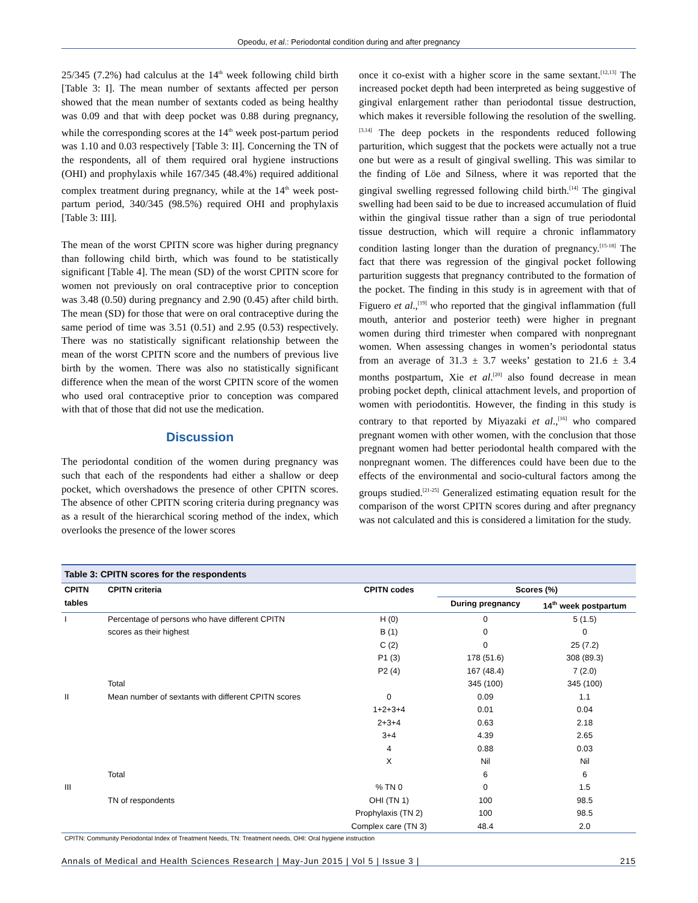Opeodu, et al.: Periodontal condition during and after pregnancy
25/345 (7.2%) had calculus at the 14<sup>th</sup> week following child birth [Table 3: I]. The mean number of sextants affected per person showed that the mean number of sextants coded as being healthy was 0.09 and that with deep pocket was 0.88 during pregnancy, while the corresponding scores at the 14<sup>th</sup> week post-partum period was 1.10 and 0.03 respectively [Table 3: II]. Concerning the TN of the respondents, all of them required oral hygiene instructions (OHI) and prophylaxis while 167/345 (48.4%) required additional complex treatment during pregnancy, while at the 14<sup>th</sup> week post-partum period, 340/345 (98.5%) required OHI and prophylaxis [Table 3: III].
The mean of the worst CPITN score was higher during pregnancy than following child birth, which was found to be statistically significant [Table 4]. The mean (SD) of the worst CPITN score for women not previously on oral contraceptive prior to conception was 3.48 (0.50) during pregnancy and 2.90 (0.45) after child birth. The mean (SD) for those that were on oral contraceptive during the same period of time was 3.51 (0.51) and 2.95 (0.53) respectively. There was no statistically significant relationship between the mean of the worst CPITN score and the numbers of previous live birth by the women. There was also no statistically significant difference when the mean of the worst CPITN score of the women who used oral contraceptive prior to conception was compared with that of those that did not use the medication.
Discussion
The periodontal condition of the women during pregnancy was such that each of the respondents had either a shallow or deep pocket, which overshadows the presence of other CPITN scores. The absence of other CPITN scoring criteria during pregnancy was as a result of the hierarchical scoring method of the index, which overlooks the presence of the lower scores
once it co-exist with a higher score in the same sextant.<sup>[12,13]</sup> The increased pocket depth had been interpreted as being suggestive of gingival enlargement rather than periodontal tissue destruction, which makes it reversible following the resolution of the swelling.<sup>[3,14]</sup> The deep pockets in the respondents reduced following parturition, which suggest that the pockets were actually not a true one but were as a result of gingival swelling. This was similar to the finding of Löe and Silness, where it was reported that the gingival swelling regressed following child birth.<sup>[14]</sup> The gingival swelling had been said to be due to increased accumulation of fluid within the gingival tissue rather than a sign of true periodontal tissue destruction, which will require a chronic inflammatory condition lasting longer than the duration of pregnancy.<sup>[15-18]</sup> The fact that there was regression of the gingival pocket following parturition suggests that pregnancy contributed to the formation of the pocket. The finding in this study is in agreement with that of Figuero et al.,<sup>[19]</sup> who reported that the gingival inflammation (full mouth, anterior and posterior teeth) were higher in pregnant women during third trimester when compared with nonpregnant women. When assessing changes in women’s periodontal status from an average of 31.3 ± 3.7 weeks’ gestation to 21.6 ± 3.4 months postpartum, Xie et al.<sup>[20]</sup> also found decrease in mean probing pocket depth, clinical attachment levels, and proportion of women with periodontitis. However, the finding in this study is contrary to that reported by Miyazaki et al.,<sup>[16]</sup> who compared pregnant women with other women, with the conclusion that those pregnant women had better periodontal health compared with the nonpregnant women. The differences could have been due to the effects of the environmental and socio-cultural factors among the groups studied.<sup>[21-25]</sup> Generalized estimating equation result for the comparison of the worst CPITN scores during and after pregnancy was not calculated and this is considered a limitation for the study.
| Table 3: CPITN scores for the respondents | | | | |
| --- | --- | --- | --- | --- |
| CPITN tables | CPITN criteria | CPITN codes | Scores (%) | |
| | | | During pregnancy | 14<sup>th</sup> week postpartum |
| I | Percentage of persons who have different CPITN scores as their highest | H (0) | 0 | 5 (1.5) |
| | | B (1) | 0 | 0 |
| | | C (2) | 0 | 25 (7.2) |
| | | P1 (3) | 178 (51.6) | 308 (89.3) |
| | | P2 (4) | 167 (48.4) | 7 (2.0) |
| | Total | | 345 (100) | 345 (100) |
| II | Mean number of sextants with different CPITN scores | 0 | 0.09 | 1.1 |
| | | 1+2+3+4 | 0.01 | 0.04 |
| | | 2+3+4 | 0.63 | 2.18 |
| | | 3+4 | 4.39 | 2.65 |
| | | 4 | 0.88 | 0.03 |
| | | X | Nil | Nil |
| | Total | | 6 | 6 |
| III | | % TN 0 | 0 | 1.5 |
| | TN of respondents | OHI (TN 1) | 100 | 98.5 |
| | | Prophylaxis (TN 2) | 100 | 98.5 |
| | | Complex care (TN 3) | 48.4 | 2.0 |
| CPITN: Community Periodontal Index of Treatment Needs, TN: Treatment needs, OHI: Oral hygiene instruction | | | | |
Annals of Medical and Health Sciences Research | May-Jun 2015 | Vol 5 | Issue 3 | 215